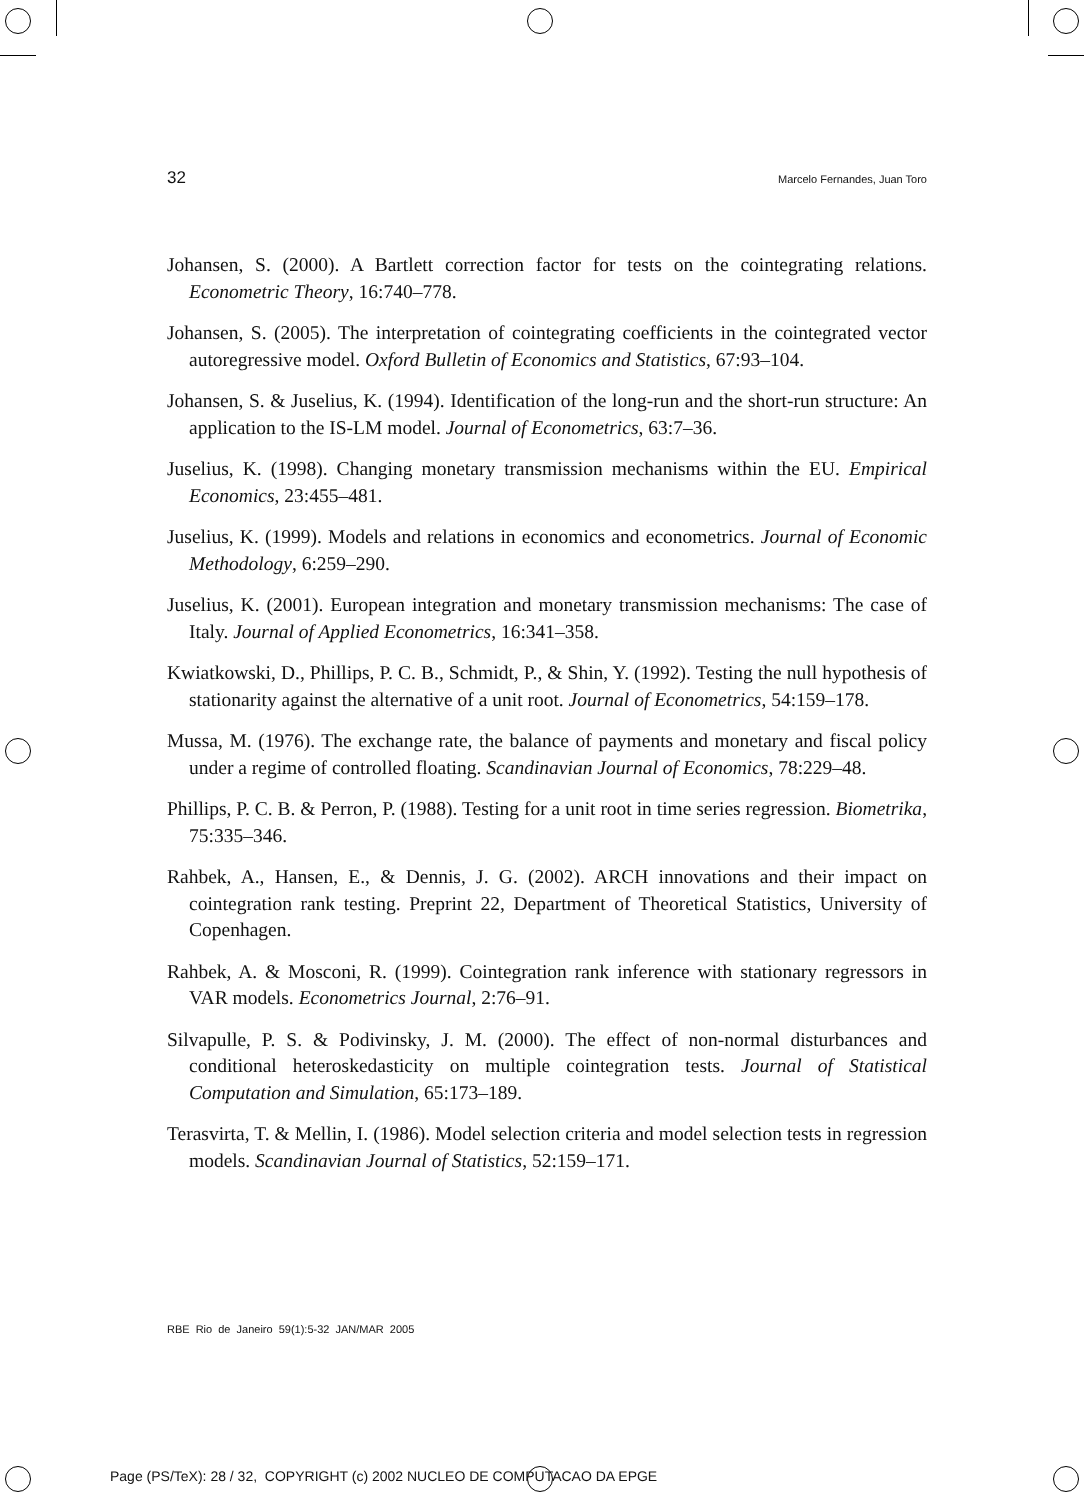32 Marcelo Fernandes, Juan Toro
Johansen, S. (2000). A Bartlett correction factor for tests on the cointegrating relations. Econometric Theory, 16:740–778.
Johansen, S. (2005). The interpretation of cointegrating coefficients in the cointegrated vector autoregressive model. Oxford Bulletin of Economics and Statistics, 67:93–104.
Johansen, S. & Juselius, K. (1994). Identification of the long-run and the short-run structure: An application to the IS-LM model. Journal of Econometrics, 63:7–36.
Juselius, K. (1998). Changing monetary transmission mechanisms within the EU. Empirical Economics, 23:455–481.
Juselius, K. (1999). Models and relations in economics and econometrics. Journal of Economic Methodology, 6:259–290.
Juselius, K. (2001). European integration and monetary transmission mechanisms: The case of Italy. Journal of Applied Econometrics, 16:341–358.
Kwiatkowski, D., Phillips, P. C. B., Schmidt, P., & Shin, Y. (1992). Testing the null hypothesis of stationarity against the alternative of a unit root. Journal of Econometrics, 54:159–178.
Mussa, M. (1976). The exchange rate, the balance of payments and monetary and fiscal policy under a regime of controlled floating. Scandinavian Journal of Economics, 78:229–48.
Phillips, P. C. B. & Perron, P. (1988). Testing for a unit root in time series regression. Biometrika, 75:335–346.
Rahbek, A., Hansen, E., & Dennis, J. G. (2002). ARCH innovations and their impact on cointegration rank testing. Preprint 22, Department of Theoretical Statistics, University of Copenhagen.
Rahbek, A. & Mosconi, R. (1999). Cointegration rank inference with stationary regressors in VAR models. Econometrics Journal, 2:76–91.
Silvapulle, P. S. & Podivinsky, J. M. (2000). The effect of non-normal disturbances and conditional heteroskedasticity on multiple cointegration tests. Journal of Statistical Computation and Simulation, 65:173–189.
Terasvirta, T. & Mellin, I. (1986). Model selection criteria and model selection tests in regression models. Scandinavian Journal of Statistics, 52:159–171.
RBE Rio de Janeiro 59(1):5-32 JAN/MAR 2005
Page (PS/TeX): 28 / 32, COPYRIGHT (c) 2002 NUCLEO DE COMPUTACAO DA EPGE